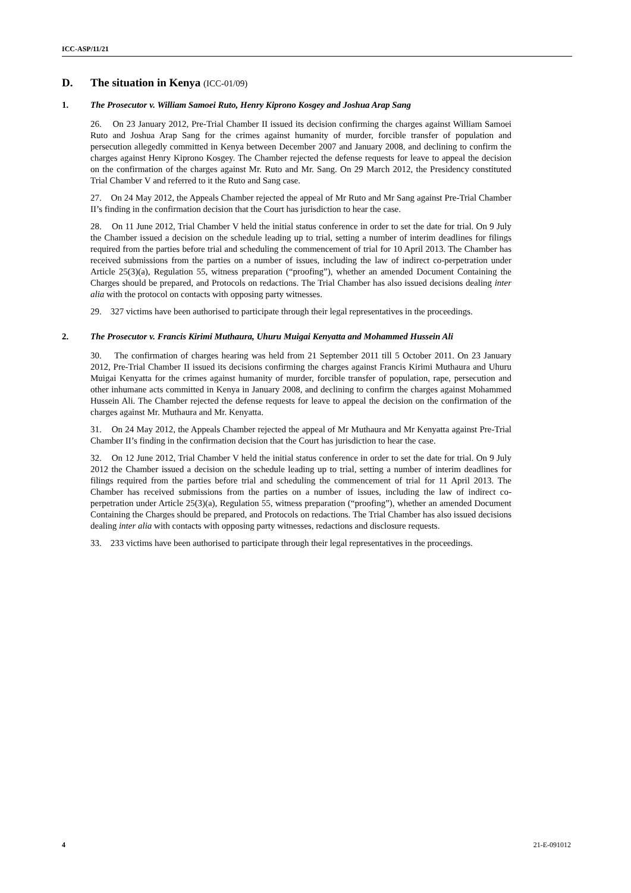ICC-ASP/11/21
D. The situation in Kenya (ICC-01/09)
1. The Prosecutor v. William Samoei Ruto, Henry Kiprono Kosgey and Joshua Arap Sang
26. On 23 January 2012, Pre-Trial Chamber II issued its decision confirming the charges against William Samoei Ruto and Joshua Arap Sang for the crimes against humanity of murder, forcible transfer of population and persecution allegedly committed in Kenya between December 2007 and January 2008, and declining to confirm the charges against Henry Kiprono Kosgey. The Chamber rejected the defense requests for leave to appeal the decision on the confirmation of the charges against Mr. Ruto and Mr. Sang. On 29 March 2012, the Presidency constituted Trial Chamber V and referred to it the Ruto and Sang case.
27. On 24 May 2012, the Appeals Chamber rejected the appeal of Mr Ruto and Mr Sang against Pre-Trial Chamber II’s finding in the confirmation decision that the Court has jurisdiction to hear the case.
28. On 11 June 2012, Trial Chamber V held the initial status conference in order to set the date for trial. On 9 July the Chamber issued a decision on the schedule leading up to trial, setting a number of interim deadlines for filings required from the parties before trial and scheduling the commencement of trial for 10 April 2013. The Chamber has received submissions from the parties on a number of issues, including the law of indirect co-perpetration under Article 25(3)(a), Regulation 55, witness preparation (“proofing”), whether an amended Document Containing the Charges should be prepared, and Protocols on redactions. The Trial Chamber has also issued decisions dealing inter alia with the protocol on contacts with opposing party witnesses.
29. 327 victims have been authorised to participate through their legal representatives in the proceedings.
2. The Prosecutor v. Francis Kirimi Muthaura, Uhuru Muigai Kenyatta and Mohammed Hussein Ali
30. The confirmation of charges hearing was held from 21 September 2011 till 5 October 2011. On 23 January 2012, Pre-Trial Chamber II issued its decisions confirming the charges against Francis Kirimi Muthaura and Uhuru Muigai Kenyatta for the crimes against humanity of murder, forcible transfer of population, rape, persecution and other inhumane acts committed in Kenya in January 2008, and declining to confirm the charges against Mohammed Hussein Ali. The Chamber rejected the defense requests for leave to appeal the decision on the confirmation of the charges against Mr. Muthaura and Mr. Kenyatta.
31. On 24 May 2012, the Appeals Chamber rejected the appeal of Mr Muthaura and Mr Kenyatta against Pre-Trial Chamber II’s finding in the confirmation decision that the Court has jurisdiction to hear the case.
32. On 12 June 2012, Trial Chamber V held the initial status conference in order to set the date for trial. On 9 July 2012 the Chamber issued a decision on the schedule leading up to trial, setting a number of interim deadlines for filings required from the parties before trial and scheduling the commencement of trial for 11 April 2013. The Chamber has received submissions from the parties on a number of issues, including the law of indirect co-perpetration under Article 25(3)(a), Regulation 55, witness preparation (“proofing”), whether an amended Document Containing the Charges should be prepared, and Protocols on redactions. The Trial Chamber has also issued decisions dealing inter alia with contacts with opposing party witnesses, redactions and disclosure requests.
33. 233 victims have been authorised to participate through their legal representatives in the proceedings.
4 21-E-091012